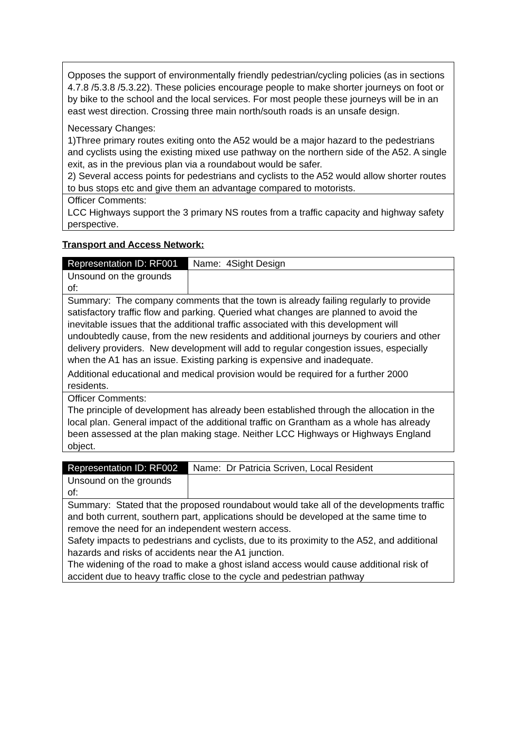| Opposes the support of environmentally friendly pedestrian/cycling policies (as in sections 4.7.8 /5.3.8 /5.3.22). These policies encourage people to make shorter journeys on foot or by bike to the school and the local services. For most people these journeys will be in an east west direction. Crossing three main north/south roads is an unsafe design. Necessary Changes: 1)Three primary routes exiting onto the A52 would be a major hazard to the pedestrians and cyclists using the existing mixed use pathway on the northern side of the A52. A single exit, as in the previous plan via a roundabout would be safer. 2) Several access points for pedestrians and cyclists to the A52 would allow shorter routes to bus stops etc and give them an advantage compared to motorists. |
| Officer Comments: LCC Highways support the 3 primary NS routes from a traffic capacity and highway safety perspective. |
Transport and Access Network:
| Representation ID: RF001 | Name: 4Sight Design |
| Unsound on the grounds of: | |
| Summary: The company comments that the town is already failing regularly to provide satisfactory traffic flow and parking. Queried what changes are planned to avoid the inevitable issues that the additional traffic associated with this development will undoubtedly cause, from the new residents and additional journeys by couriers and other delivery providers. New development will add to regular congestion issues, especially when the A1 has an issue. Existing parking is expensive and inadequate. Additional educational and medical provision would be required for a further 2000 residents. | |
| Officer Comments: The principle of development has already been established through the allocation in the local plan. General impact of the additional traffic on Grantham as a whole has already been assessed at the plan making stage. Neither LCC Highways or Highways England object. | |
| Representation ID: RF002 | Name: Dr Patricia Scriven, Local Resident |
| Unsound on the grounds of: | |
| Summary: Stated that the proposed roundabout would take all of the developments traffic and both current, southern part, applications should be developed at the same time to remove the need for an independent western access. Safety impacts to pedestrians and cyclists, due to its proximity to the A52, and additional hazards and risks of accidents near the A1 junction. The widening of the road to make a ghost island access would cause additional risk of accident due to heavy traffic close to the cycle and pedestrian pathway | |